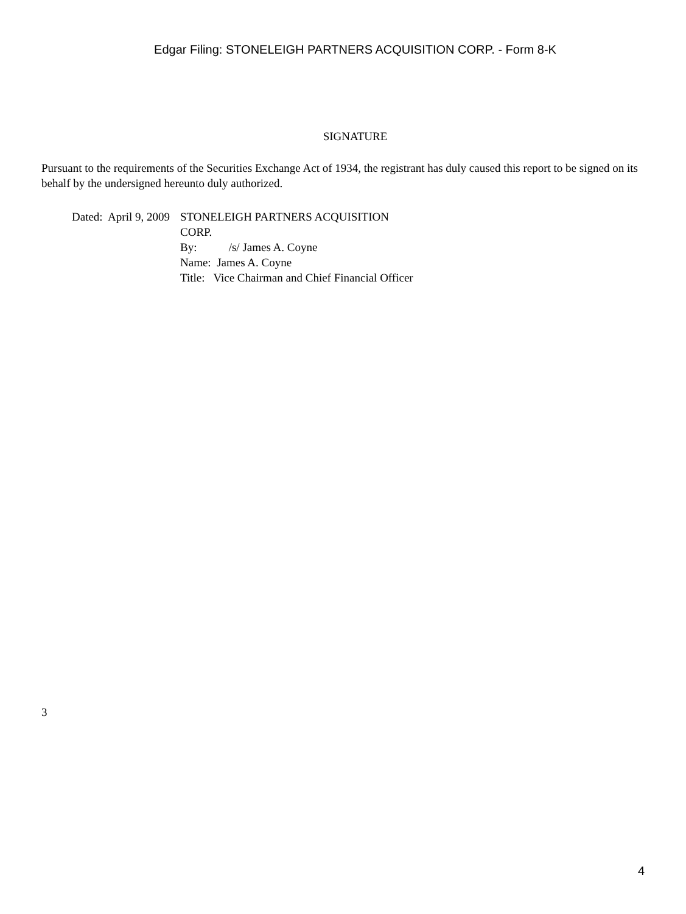Edgar Filing: STONELEIGH PARTNERS ACQUISITION CORP. - Form 8-K
SIGNATURE
Pursuant to the requirements of the Securities Exchange Act of 1934, the registrant has duly caused this report to be signed on its behalf by the undersigned hereunto duly authorized.
Dated: April 9, 2009 STONELEIGH PARTNERS ACQUISITION CORP.
By: /s/ James A. Coyne
Name: James A. Coyne
Title: Vice Chairman and Chief Financial Officer
3
4